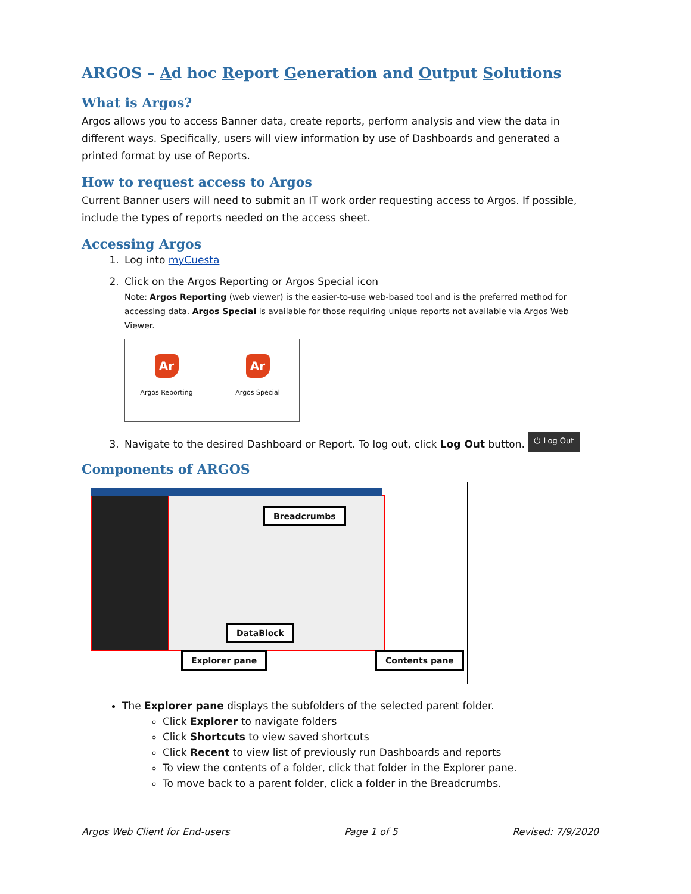ARGOS – Ad hoc Report Generation and Output Solutions
What is Argos?
Argos allows you to access Banner data, create reports, perform analysis and view the data in different ways. Specifically, users will view information by use of Dashboards and generated a printed format by use of Reports.
How to request access to Argos
Current Banner users will need to submit an IT work order requesting access to Argos. If possible, include the types of reports needed on the access sheet.
Accessing Argos
1. Log into myCuesta
2. Click on the Argos Reporting or Argos Special icon
Note: Argos Reporting (web viewer) is the easier-to-use web-based tool and is the preferred method for accessing data. Argos Special is available for those requiring unique reports not available via Argos Web Viewer.
Ar
Argos Reporting
Ar
Argos Special
3. Navigate to the desired Dashboard or Report. To log out, click Log Out button. ⏻ Log Out
Components of ARGOS
Breadcrumbs
DataBlock
Explorer pane Contents pane
The Explorer pane displays the subfolders of the selected parent folder.
Click Explorer to navigate folders
Click Shortcuts to view saved shortcuts
Click Recent to view list of previously run Dashboards and reports
To view the contents of a folder, click that folder in the Explorer pane.
To move back to a parent folder, click a folder in the Breadcrumbs.
Argos Web Client for End-users Page 1 of 5 Revised: 7/9/2020